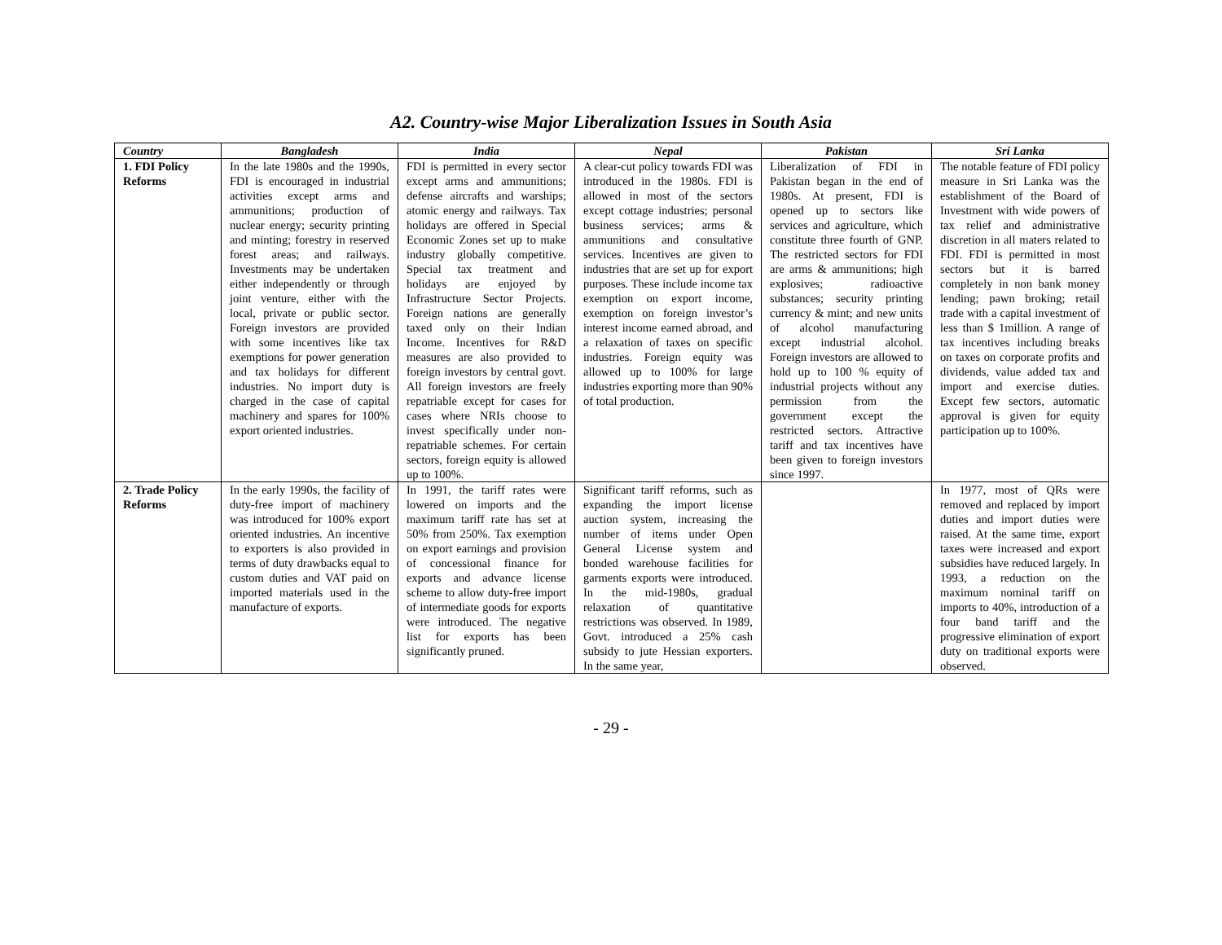A2. Country-wise Major Liberalization Issues in South Asia
| Country | Bangladesh | India | Nepal | Pakistan | Sri Lanka |
| --- | --- | --- | --- | --- | --- |
| 1. FDI Policy Reforms | In the late 1980s and the 1990s, FDI is encouraged in industrial activities except arms and ammunitions; production of nuclear energy; security printing and minting; forestry in reserved forest areas; and railways. Investments may be undertaken either independently or through joint venture, either with the local, private or public sector. Foreign investors are provided with some incentives like tax exemptions for power generation and tax holidays for different industries. No import duty is charged in the case of capital machinery and spares for 100% export oriented industries. | FDI is permitted in every sector except arms and ammunitions; defense aircrafts and warships; atomic energy and railways. Tax holidays are offered in Special Economic Zones set up to make industry globally competitive. Special tax treatment and holidays are enjoyed by Infrastructure Sector Projects. Foreign nations are generally taxed only on their Indian Income. Incentives for R&D measures are also provided to foreign investors by central govt. All foreign investors are freely repatriable except for cases for cases where NRIs choose to invest specifically under non-repatriable schemes. For certain sectors, foreign equity is allowed up to 100%. | A clear-cut policy towards FDI was introduced in the 1980s. FDI is allowed in most of the sectors except cottage industries; personal business services; arms & ammunitions and consultative services. Incentives are given to industries that are set up for export purposes. These include income tax exemption on export income, exemption on foreign investor’s interest income earned abroad, and a relaxation of taxes on specific industries. Foreign equity was allowed up to 100% for large industries exporting more than 90% of total production. | Liberalization of FDI in Pakistan began in the end of 1980s. At present, FDI is opened up to sectors like services and agriculture, which constitute three fourth of GNP. The restricted sectors for FDI are arms & ammunitions; high explosives; radioactive substances; security printing currency & mint; and new units of alcohol manufacturing except industrial alcohol. Foreign investors are allowed to hold up to 100 % equity of industrial projects without any permission from the government except the restricted sectors. Attractive tariff and tax incentives have been given to foreign investors since 1997. | The notable feature of FDI policy measure in Sri Lanka was the establishment of the Board of Investment with wide powers of tax relief and administrative discretion in all maters related to FDI. FDI is permitted in most sectors but it is barred completely in non bank money lending; pawn broking; retail trade with a capital investment of less than $ 1million. A range of tax incentives including breaks on taxes on corporate profits and dividends, value added tax and import and exercise duties. Except few sectors, automatic approval is given for equity participation up to 100%. |
| 2. Trade Policy Reforms | In the early 1990s, the facility of duty-free import of machinery was introduced for 100% export oriented industries. An incentive to exporters is also provided in terms of duty drawbacks equal to custom duties and VAT paid on imported materials used in the manufacture of exports. | In 1991, the tariff rates were lowered on imports and the maximum tariff rate has set at 50% from 250%. Tax exemption on export earnings and provision of concessional finance for exports and advance license scheme to allow duty-free import of intermediate goods for exports were introduced. The negative list for exports has been significantly pruned. | Significant tariff reforms, such as expanding the import license auction system, increasing the number of items under Open General License system and bonded warehouse facilities for garments exports were introduced. In the mid-1980s, gradual relaxation of quantitative restrictions was observed. In 1989, Govt. introduced a 25% cash subsidy to jute Hessian exporters. In the same year, | | In 1977, most of QRs were removed and replaced by import duties and import duties were raised. At the same time, export taxes were increased and export subsidies have reduced largely. In 1993, a reduction on the maximum nominal tariff on imports to 40%, introduction of a four band tariff and the progressive elimination of export duty on traditional exports were observed. |
- 29 -